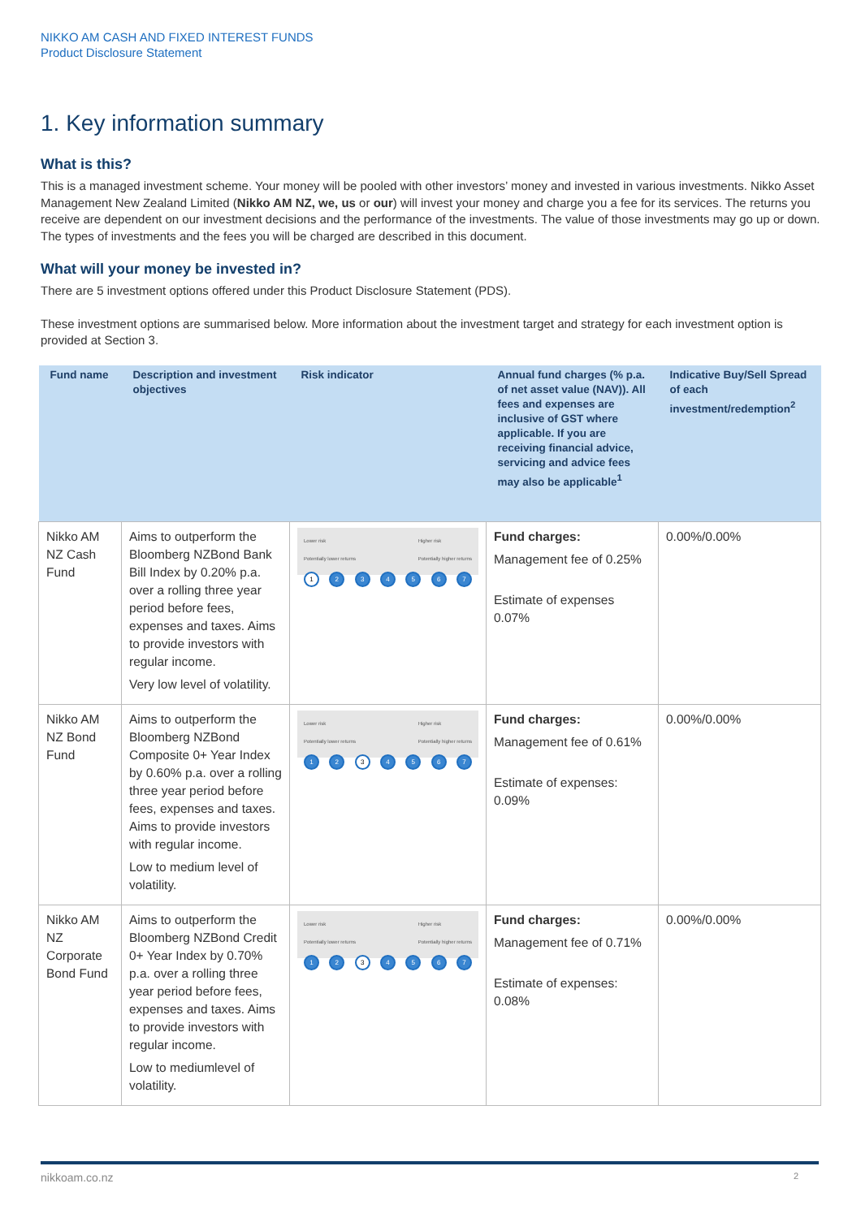NIKKO AM CASH AND FIXED INTEREST FUNDS
Product Disclosure Statement
1. Key information summary
What is this?
This is a managed investment scheme. Your money will be pooled with other investors’ money and invested in various investments. Nikko Asset Management New Zealand Limited (Nikko AM NZ, we, us or our) will invest your money and charge you a fee for its services. The returns you receive are dependent on our investment decisions and the performance of the investments. The value of those investments may go up or down. The types of investments and the fees you will be charged are described in this document.
What will your money be invested in?
There are 5 investment options offered under this Product Disclosure Statement (PDS).
These investment options are summarised below. More information about the investment target and strategy for each investment option is provided at Section 3.
| Fund name | Description and investment objectives | Risk indicator | Annual fund charges (% p.a. of net asset value (NAV)). All fees and expenses are inclusive of GST where applicable. If you are receiving financial advice, servicing and advice fees may also be applicable<sup>1</sup> | Indicative Buy/Sell Spread of each investment/redemption<sup>2</sup> |
| --- | --- | --- | --- | --- |
| Nikko AM NZ Cash Fund | Aims to outperform the Bloomberg NZBond Bank Bill Index by 0.20% p.a. over a rolling three year period before fees, expenses and taxes. Aims to provide investors with regular income. Very low level of volatility. | Lower risk Potentially lower returns Higher risk Potentially higher returns 1 2 3 4 5 6 7 | Fund charges: Management fee of 0.25% Estimate of expenses 0.07% | 0.00%/0.00% |
| Nikko AM NZ Bond Fund | Aims to outperform the Bloomberg NZBond Composite 0+ Year Index by 0.60% p.a. over a rolling three year period before fees, expenses and taxes. Aims to provide investors with regular income. Low to medium level of volatility. | Lower risk Potentially lower returns Higher risk Potentially higher returns 1 2 3 4 5 6 7 | Fund charges: Management fee of 0.61% Estimate of expenses: 0.09% | 0.00%/0.00% |
| Nikko AM NZ Corporate Bond Fund | Aims to outperform the Bloomberg NZBond Credit 0+ Year Index by 0.70% p.a. over a rolling three year period before fees, expenses and taxes. Aims to provide investors with regular income. Low to mediumlevel of volatility. | Lower risk Potentially lower returns Higher risk Potentially higher returns 1 2 3 4 5 6 7 | Fund charges: Management fee of 0.71% Estimate of expenses: 0.08% | 0.00%/0.00% |
nikkoam.co.nz 2